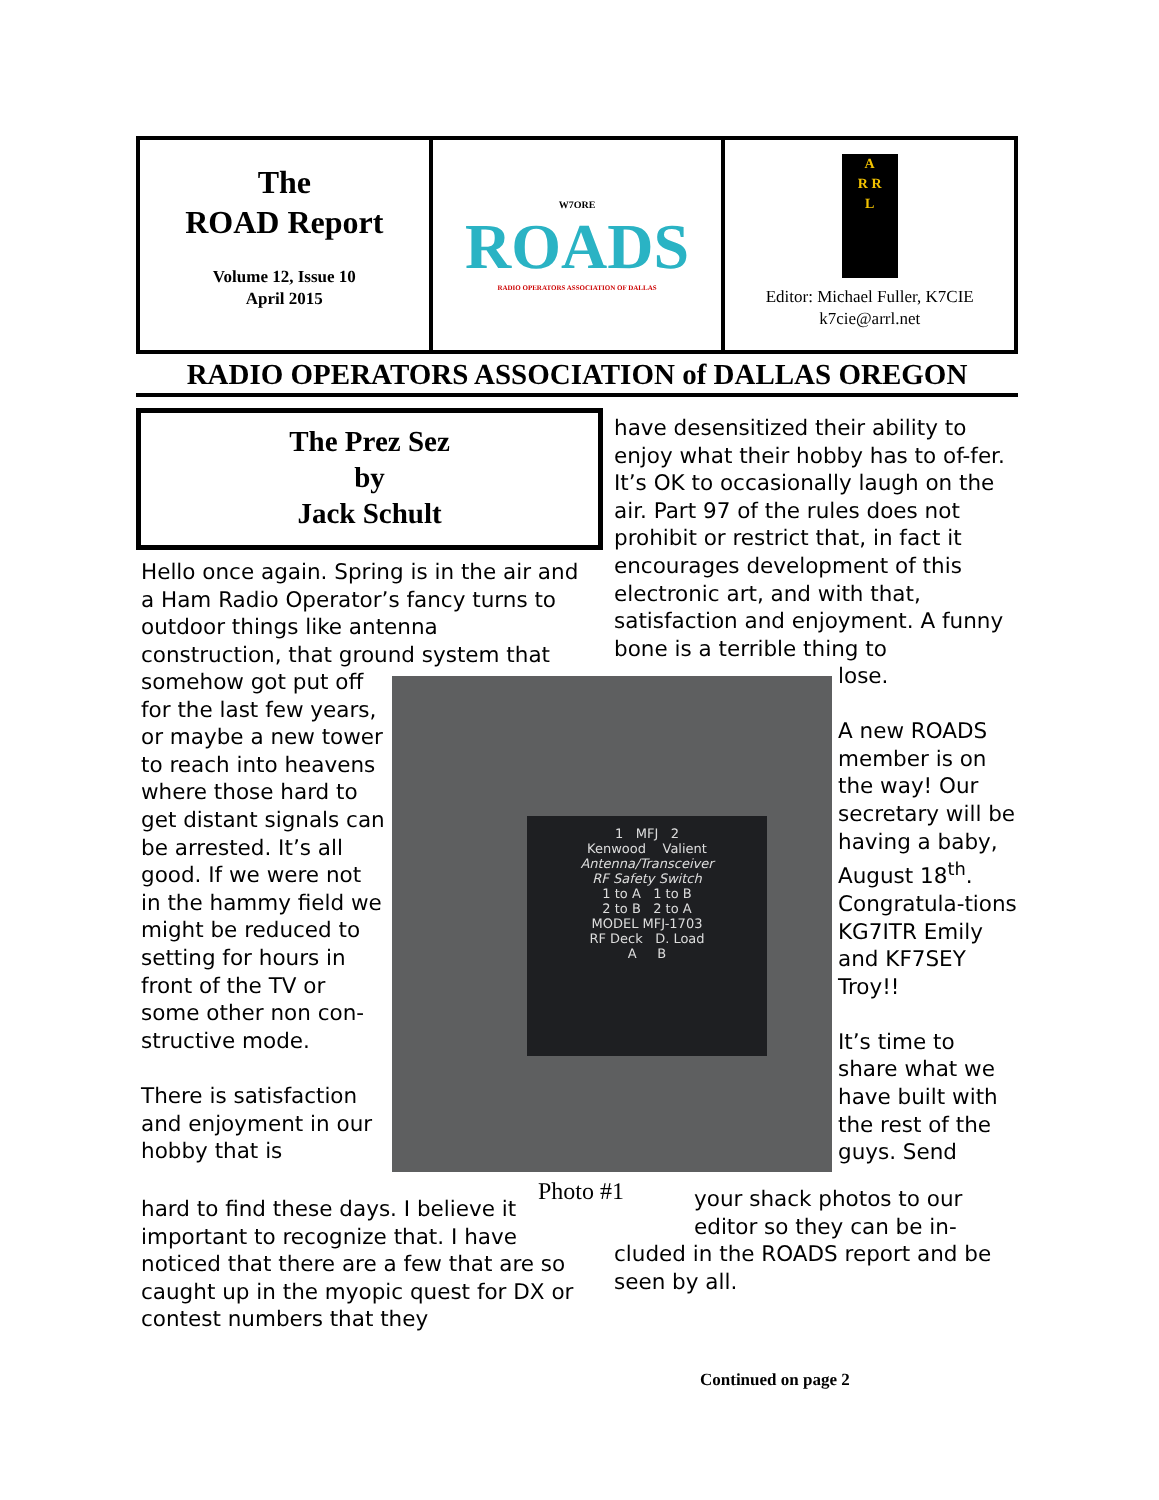The
ROAD Report
Volume 12, Issue 10
April 2015
W7ORE
ROADS
RADIO OPERATORS ASSOCIATION OF DALLAS
A
R R
L
Editor: Michael Fuller, K7CIE
k7cie@arrl.net
RADIO OPERATORS ASSOCIATION of DALLAS OREGON
The Prez Sez
by
Jack Schult
Hello once again. Spring is in the air and a Ham Radio Operator’s fancy turns to outdoor things like antenna construction, that ground system that
somehow got put off for the last few years, or maybe a new tower to reach into heavens where those hard to get distant signals can be arrested. It’s all good. If we were not in the hammy field we might be reduced to setting for hours in front of the TV or some other non con-structive mode.
There is satisfaction and enjoyment in our hobby that is
hard to find these days. I believe it important to recognize that. I have noticed that there are a few that are so caught up in the myopic quest for DX or contest numbers that they
1 MFJ 2
Kenwood Valient
Antenna/Transceiver
RF Safety Switch
1 to A 1 to B
2 to B 2 to A
MODEL MFJ-1703
RF Deck D. Load
A B
Photo #1
have desensitized their ability to enjoy what their hobby has to of-fer. It’s OK to occasionally laugh on the air. Part 97 of the rules does not prohibit or restrict that, in fact it encourages development of this electronic art, and with that, satisfaction and enjoyment. A funny bone is a terrible thing to
lose.
A new ROADS member is on the way! Our secretary will be having a baby, August 18<sup>th</sup>. Congratula-tions KG7ITR Emily and KF7SEY Troy!!
It’s time to share what we have built with the rest of the guys. Send
your shack photos to our
editor so they can be in-
cluded in the ROADS report and be seen by all.
Continued on page 2